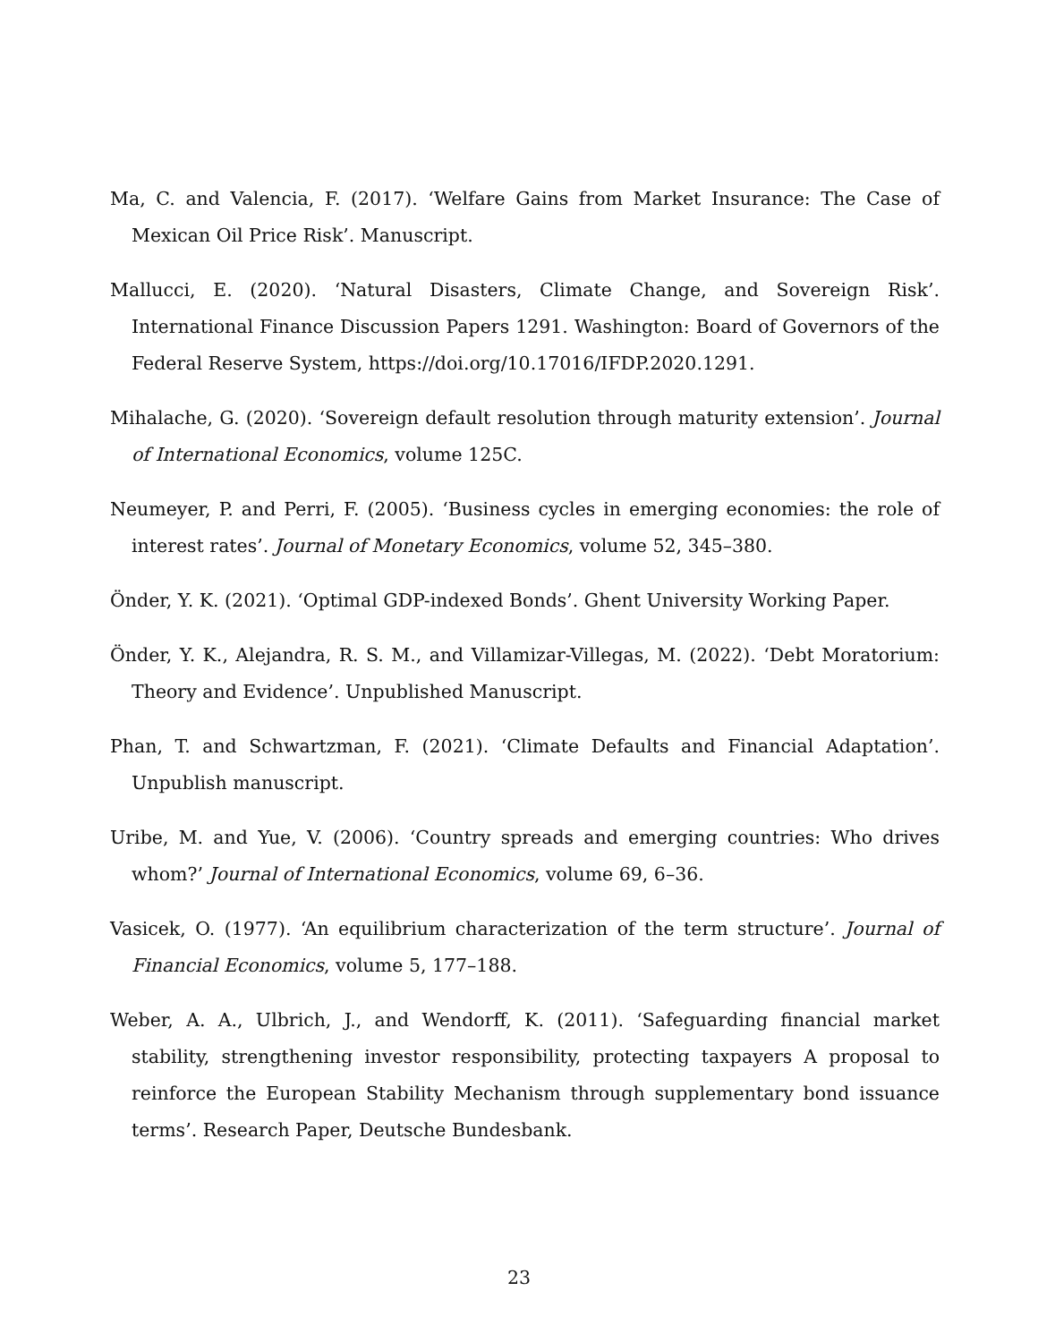Ma, C. and Valencia, F. (2017). ‘Welfare Gains from Market Insurance: The Case of Mexican Oil Price Risk’. Manuscript.
Mallucci, E. (2020). ‘Natural Disasters, Climate Change, and Sovereign Risk’. International Finance Discussion Papers 1291. Washington: Board of Governors of the Federal Reserve System, https://doi.org/10.17016/IFDP.2020.1291.
Mihalache, G. (2020). ‘Sovereign default resolution through maturity extension’. Journal of International Economics, volume 125C.
Neumeyer, P. and Perri, F. (2005). ‘Business cycles in emerging economies: the role of interest rates’. Journal of Monetary Economics, volume 52, 345–380.
Önder, Y. K. (2021). ‘Optimal GDP-indexed Bonds’. Ghent University Working Paper.
Önder, Y. K., Alejandra, R. S. M., and Villamizar-Villegas, M. (2022). ‘Debt Moratorium: Theory and Evidence’. Unpublished Manuscript.
Phan, T. and Schwartzman, F. (2021). ‘Climate Defaults and Financial Adaptation’. Unpublish manuscript.
Uribe, M. and Yue, V. (2006). ‘Country spreads and emerging countries: Who drives whom?’ Journal of International Economics, volume 69, 6–36.
Vasicek, O. (1977). ‘An equilibrium characterization of the term structure’. Journal of Financial Economics, volume 5, 177–188.
Weber, A. A., Ulbrich, J., and Wendorff, K. (2011). ‘Safeguarding financial market stability, strengthening investor responsibility, protecting taxpayers A proposal to reinforce the European Stability Mechanism through supplementary bond issuance terms’. Research Paper, Deutsche Bundesbank.
23